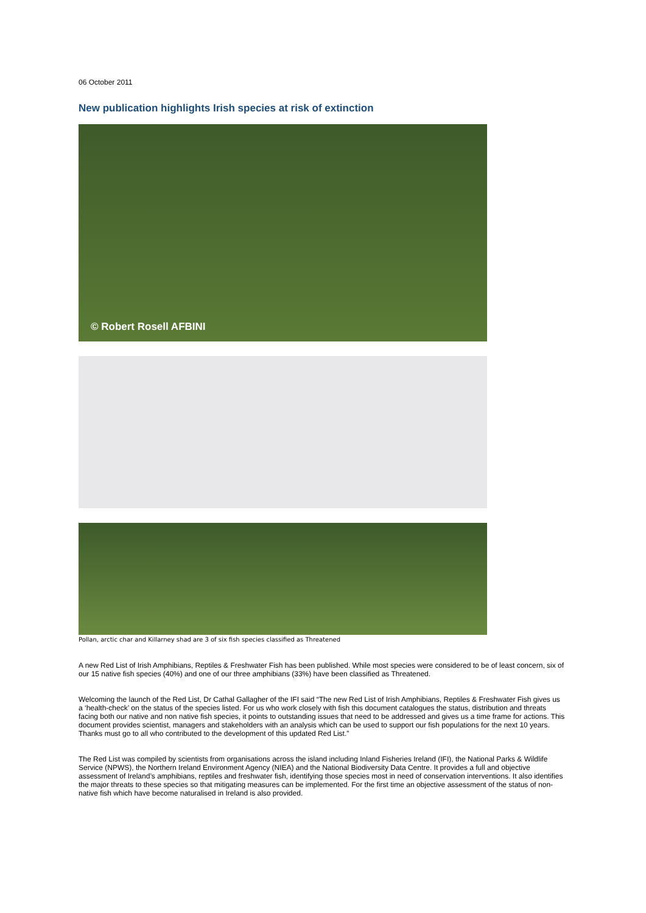06 October 2011
New publication highlights Irish species at risk of extinction
© Robert Rosell AFBINI
Pollan, arctic char and Killarney shad are 3 of six fish species classified as Threatened
A new Red List of Irish Amphibians, Reptiles & Freshwater Fish has been published. While most species were considered to be of least concern, six of our 15 native fish species (40%) and one of our three amphibians (33%) have been classified as Threatened.
Welcoming the launch of the Red List, Dr Cathal Gallagher of the IFI said “The new Red List of Irish Amphibians, Reptiles & Freshwater Fish gives us a ‘health-check’ on the status of the species listed. For us who work closely with fish this document catalogues the status, distribution and threats facing both our native and non native fish species, it points to outstanding issues that need to be addressed and gives us a time frame for actions. This document provides scientist, managers and stakeholders with an analysis which can be used to support our fish populations for the next 10 years. Thanks must go to all who contributed to the development of this updated Red List.”
The Red List was compiled by scientists from organisations across the island including Inland Fisheries Ireland (IFI), the National Parks & Wildlife Service (NPWS), the Northern Ireland Environment Agency (NIEA) and the National Biodiversity Data Centre. It provides a full and objective assessment of Ireland’s amphibians, reptiles and freshwater fish, identifying those species most in need of conservation interventions. It also identifies the major threats to these species so that mitigating measures can be implemented. For the first time an objective assessment of the status of non-native fish which have become naturalised in Ireland is also provided.